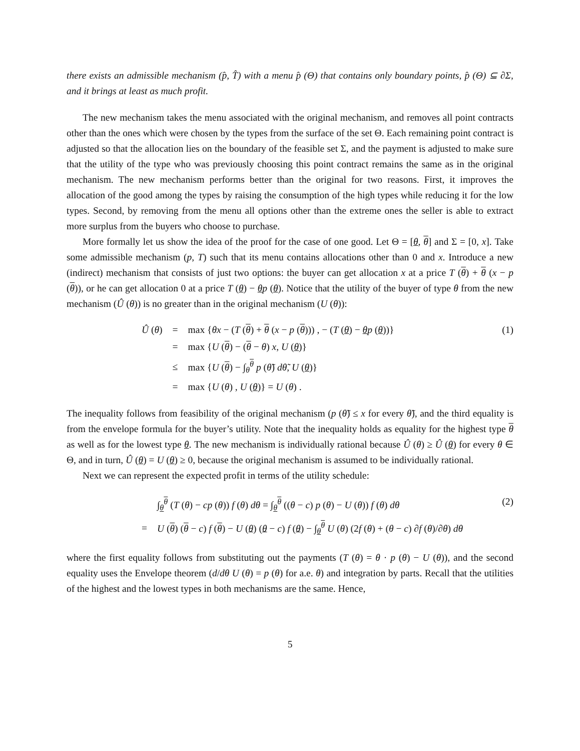there exists an admissible mechanism (p̂, T̂) with a menu p̂ (Θ) that contains only boundary points, p̂ (Θ) ⊆ ∂Σ, and it brings at least as much profit.
The new mechanism takes the menu associated with the original mechanism, and removes all point contracts other than the ones which were chosen by the types from the surface of the set Θ. Each remaining point contract is adjusted so that the allocation lies on the boundary of the feasible set Σ, and the payment is adjusted to make sure that the utility of the type who was previously choosing this point contract remains the same as in the original mechanism. The new mechanism performs better than the original for two reasons. First, it improves the allocation of the good among the types by raising the consumption of the high types while reducing it for the low types. Second, by removing from the menu all options other than the extreme ones the seller is able to extract more surplus from the buyers who choose to purchase.
More formally let us show the idea of the proof for the case of one good. Let Θ = [θ, θ] and Σ = [0, x]. Take some admissible mechanism (p, T) such that its menu contains allocations other than 0 and x. Introduce a new (indirect) mechanism that consists of just two options: the buyer can get allocation x at a price T (θ) + θ (x − p (θ)), or he can get allocation 0 at a price T (θ) − θp (θ). Notice that the utility of the buyer of type θ from the new mechanism (Û (θ)) is no greater than in the original mechanism (U (θ)):
| Û ( θ ) | = | max { θx − ( T ( θ ) + θ ( x − p ( θ ))) , − ( T ( θ ) − θ p ( θ ))} |
| | = | max { U ( θ ) − ( θ − θ ) x , U ( θ )} |
| | ≤ | max { U ( θ ) − ∫<sub>θ</sub><sup>θ</sup> p ( θ̃ ) dθ̃ , U ( θ )} |
| | = | max { U ( θ ) , U ( θ )} = U ( θ ) . |
(1)
The inequality follows from feasibility of the original mechanism (p (θ̃) ≤ x for every θ̃), and the third equality is from the envelope formula for the buyer’s utility. Note that the inequality holds as equality for the highest type θ as well as for the lowest type θ. The new mechanism is individually rational because Û (θ) ≥ Û (θ) for every θ ∈ Θ, and in turn, Û (θ) = U (θ) ≥ 0, because the original mechanism is assumed to be individually rational.
Next we can represent the expected profit in terms of the utility schedule:
| | ∫<sub>θ</sub><sup>θ</sup> ( T ( θ ) − cp ( θ )) f ( θ ) dθ = ∫<sub>θ</sub><sup>θ</sup> (( θ − c ) p ( θ ) − U ( θ )) f ( θ ) dθ |
| = | U ( θ ) ( θ − c ) f ( θ ) − U ( θ ) ( θ − c ) f ( θ ) − ∫<sub>θ</sub><sup>θ</sup> U ( θ ) (2 f ( θ ) + ( θ − c ) ∂ f ( θ )/∂ θ ) dθ |
(2)
where the first equality follows from substituting out the payments (T (θ) = θ · p (θ) − U (θ)), and the second equality uses the Envelope theorem (d/dθ U (θ) = p (θ) for a.e. θ) and integration by parts. Recall that the utilities of the highest and the lowest types in both mechanisms are the same. Hence,
5